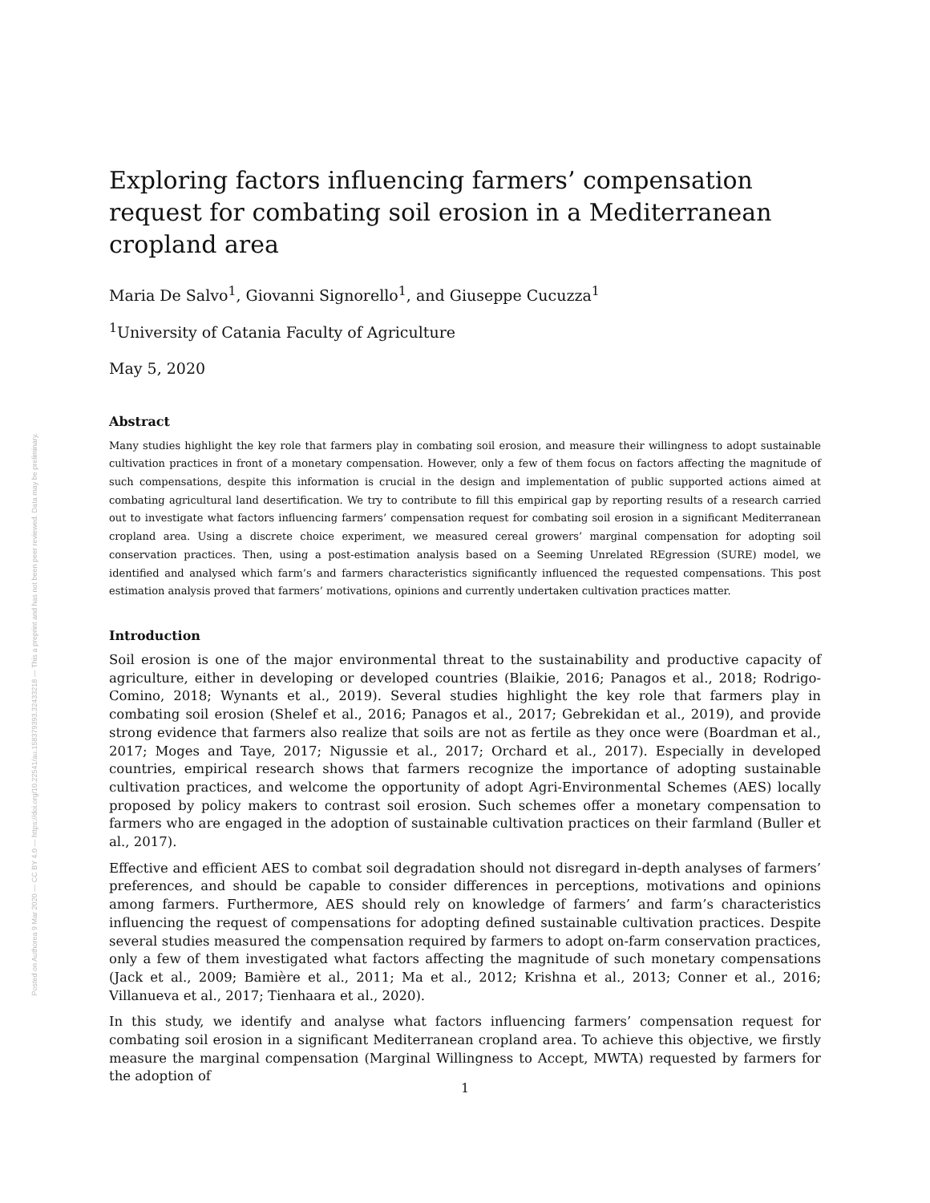Posted on Authorea 9 Mar 2020 — CC BY 4.0 — https://doi.org/10.22541/au.158379393.32433218 — This a preprint and has not been peer reviewed. Data may be preliminary.
Exploring factors influencing farmers’ compensation request for combating soil erosion in a Mediterranean cropland area
Maria De Salvo<sup>1</sup>, Giovanni Signorello<sup>1</sup>, and Giuseppe Cucuzza<sup>1</sup>
<sup>1</sup> University of Catania Faculty of Agriculture
May 5, 2020
Abstract
Many studies highlight the key role that farmers play in combating soil erosion, and measure their willingness to adopt sustainable cultivation practices in front of a monetary compensation. However, only a few of them focus on factors affecting the magnitude of such compensations, despite this information is crucial in the design and implementation of public supported actions aimed at combating agricultural land desertification. We try to contribute to fill this empirical gap by reporting results of a research carried out to investigate what factors influencing farmers’ compensation request for combating soil erosion in a significant Mediterranean cropland area. Using a discrete choice experiment, we measured cereal growers’ marginal compensation for adopting soil conservation practices. Then, using a post-estimation analysis based on a Seeming Unrelated REgression (SURE) model, we identified and analysed which farm’s and farmers characteristics significantly influenced the requested compensations. This post estimation analysis proved that farmers’ motivations, opinions and currently undertaken cultivation practices matter.
Introduction
Soil erosion is one of the major environmental threat to the sustainability and productive capacity of agriculture, either in developing or developed countries (Blaikie, 2016; Panagos et al., 2018; Rodrigo-Comino, 2018; Wynants et al., 2019). Several studies highlight the key role that farmers play in combating soil erosion (Shelef et al., 2016; Panagos et al., 2017; Gebrekidan et al., 2019), and provide strong evidence that farmers also realize that soils are not as fertile as they once were (Boardman et al., 2017; Moges and Taye, 2017; Nigussie et al., 2017; Orchard et al., 2017). Especially in developed countries, empirical research shows that farmers recognize the importance of adopting sustainable cultivation practices, and welcome the opportunity of adopt Agri-Environmental Schemes (AES) locally proposed by policy makers to contrast soil erosion. Such schemes offer a monetary compensation to farmers who are engaged in the adoption of sustainable cultivation practices on their farmland (Buller et al., 2017).
Effective and efficient AES to combat soil degradation should not disregard in-depth analyses of farmers’ preferences, and should be capable to consider differences in perceptions, motivations and opinions among farmers. Furthermore, AES should rely on knowledge of farmers’ and farm’s characteristics influencing the request of compensations for adopting defined sustainable cultivation practices. Despite several studies measured the compensation required by farmers to adopt on-farm conservation practices, only a few of them investigated what factors affecting the magnitude of such monetary compensations (Jack et al., 2009; Bamière et al., 2011; Ma et al., 2012; Krishna et al., 2013; Conner et al., 2016; Villanueva et al., 2017; Tienhaara et al., 2020).
In this study, we identify and analyse what factors influencing farmers’ compensation request for combating soil erosion in a significant Mediterranean cropland area. To achieve this objective, we firstly measure the marginal compensation (Marginal Willingness to Accept, MWTA) requested by farmers for the adoption of
1